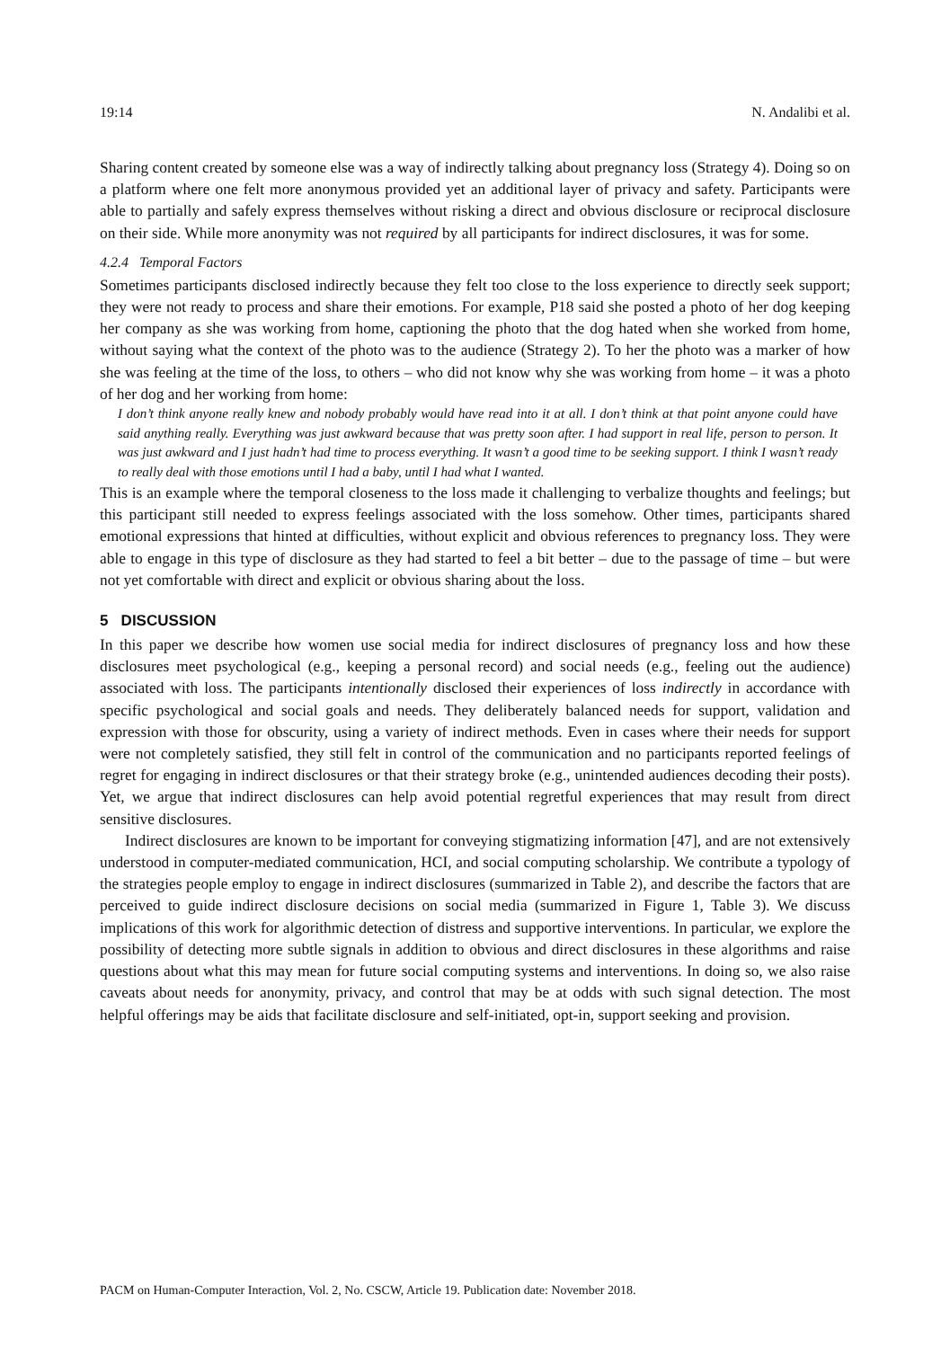19:14 N. Andalibi et al.
Sharing content created by someone else was a way of indirectly talking about pregnancy loss (Strategy 4). Doing so on a platform where one felt more anonymous provided yet an additional layer of privacy and safety. Participants were able to partially and safely express themselves without risking a direct and obvious disclosure or reciprocal disclosure on their side. While more anonymity was not required by all participants for indirect disclosures, it was for some.
4.2.4 Temporal Factors
Sometimes participants disclosed indirectly because they felt too close to the loss experience to directly seek support; they were not ready to process and share their emotions. For example, P18 said she posted a photo of her dog keeping her company as she was working from home, captioning the photo that the dog hated when she worked from home, without saying what the context of the photo was to the audience (Strategy 2). To her the photo was a marker of how she was feeling at the time of the loss, to others – who did not know why she was working from home – it was a photo of her dog and her working from home:
I don’t think anyone really knew and nobody probably would have read into it at all. I don’t think at that point anyone could have said anything really. Everything was just awkward because that was pretty soon after. I had support in real life, person to person. It was just awkward and I just hadn’t had time to process everything. It wasn’t a good time to be seeking support. I think I wasn’t ready to really deal with those emotions until I had a baby, until I had what I wanted.
This is an example where the temporal closeness to the loss made it challenging to verbalize thoughts and feelings; but this participant still needed to express feelings associated with the loss somehow. Other times, participants shared emotional expressions that hinted at difficulties, without explicit and obvious references to pregnancy loss. They were able to engage in this type of disclosure as they had started to feel a bit better – due to the passage of time – but were not yet comfortable with direct and explicit or obvious sharing about the loss.
5 DISCUSSION
In this paper we describe how women use social media for indirect disclosures of pregnancy loss and how these disclosures meet psychological (e.g., keeping a personal record) and social needs (e.g., feeling out the audience) associated with loss. The participants intentionally disclosed their experiences of loss indirectly in accordance with specific psychological and social goals and needs. They deliberately balanced needs for support, validation and expression with those for obscurity, using a variety of indirect methods. Even in cases where their needs for support were not completely satisfied, they still felt in control of the communication and no participants reported feelings of regret for engaging in indirect disclosures or that their strategy broke (e.g., unintended audiences decoding their posts). Yet, we argue that indirect disclosures can help avoid potential regretful experiences that may result from direct sensitive disclosures.
Indirect disclosures are known to be important for conveying stigmatizing information [47], and are not extensively understood in computer-mediated communication, HCI, and social computing scholarship. We contribute a typology of the strategies people employ to engage in indirect disclosures (summarized in Table 2), and describe the factors that are perceived to guide indirect disclosure decisions on social media (summarized in Figure 1, Table 3). We discuss implications of this work for algorithmic detection of distress and supportive interventions. In particular, we explore the possibility of detecting more subtle signals in addition to obvious and direct disclosures in these algorithms and raise questions about what this may mean for future social computing systems and interventions. In doing so, we also raise caveats about needs for anonymity, privacy, and control that may be at odds with such signal detection. The most helpful offerings may be aids that facilitate disclosure and self-initiated, opt-in, support seeking and provision.
PACM on Human-Computer Interaction, Vol. 2, No. CSCW, Article 19. Publication date: November 2018.